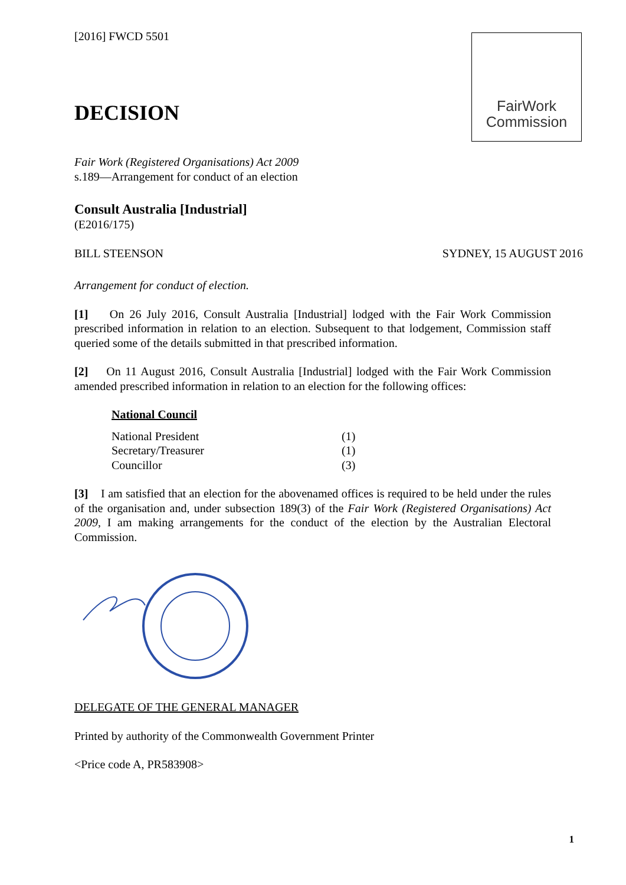[2016] FWCD 5501
FairWork
Commission
DECISION
Fair Work (Registered Organisations) Act 2009
s.189—Arrangement for conduct of an election
Consult Australia [Industrial]
(E2016/175)
BILL STEENSON SYDNEY, 15 AUGUST 2016
Arrangement for conduct of election.
[1] On 26 July 2016, Consult Australia [Industrial] lodged with the Fair Work Commission prescribed information in relation to an election. Subsequent to that lodgement, Commission staff queried some of the details submitted in that prescribed information.
[2] On 11 August 2016, Consult Australia [Industrial] lodged with the Fair Work Commission amended prescribed information in relation to an election for the following offices:
National Council
| National President | (1) |
| Secretary/Treasurer | (1) |
| Councillor | (3) |
[3] I am satisfied that an election for the abovenamed offices is required to be held under the rules of the organisation and, under subsection 189(3) of the Fair Work (Registered Organisations) Act 2009, I am making arrangements for the conduct of the election by the Australian Electoral Commission.
DELEGATE OF THE GENERAL MANAGER
Printed by authority of the Commonwealth Government Printer
<Price code A, PR583908>
1